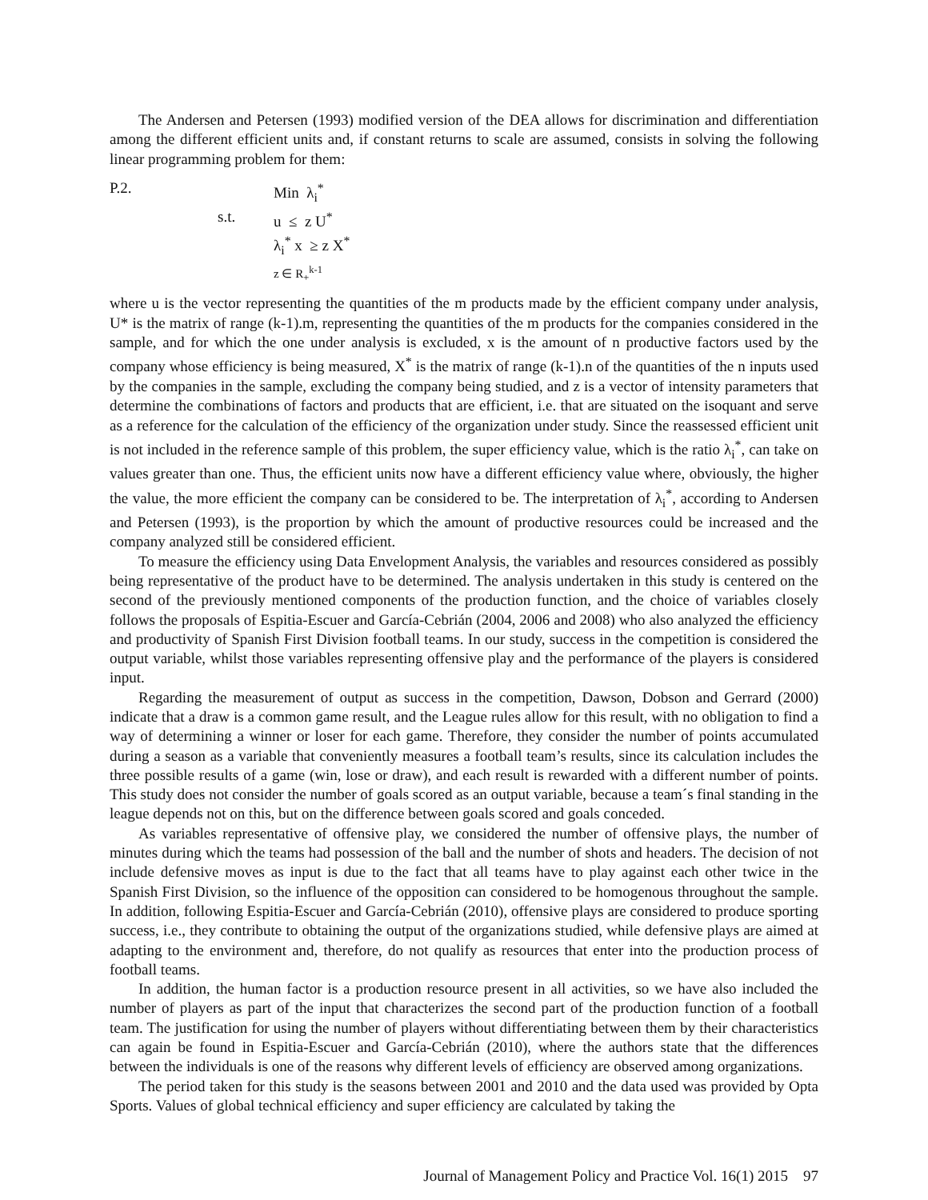The Andersen and Petersen (1993) modified version of the DEA allows for discrimination and differentiation among the different efficient units and, if constant returns to scale are assumed, consists in solving the following linear programming problem for them:
P.2.
Min λ<sub>i</sub><sup>*</sup>
s.t.
u ≤ z U<sup>*</sup>
λ<sub>i</sub><sup>*</sup> x ≥ z X<sup>*</sup>
z ∈ R<sub>+</sub><sup>k-1</sup>
where u is the vector representing the quantities of the m products made by the efficient company under analysis, U* is the matrix of range (k-1).m, representing the quantities of the m products for the companies considered in the sample, and for which the one under analysis is excluded, x is the amount of n productive factors used by the company whose efficiency is being measured, X<sup>*</sup> is the matrix of range (k-1).n of the quantities of the n inputs used by the companies in the sample, excluding the company being studied, and z is a vector of intensity parameters that determine the combinations of factors and products that are efficient, i.e. that are situated on the isoquant and serve as a reference for the calculation of the efficiency of the organization under study. Since the reassessed efficient unit is not included in the reference sample of this problem, the super efficiency value, which is the ratio λ<sub>i</sub><sup>*</sup>, can take on values greater than one. Thus, the efficient units now have a different efficiency value where, obviously, the higher the value, the more efficient the company can be considered to be. The interpretation of λ<sub>i</sub><sup>*</sup>, according to Andersen and Petersen (1993), is the proportion by which the amount of productive resources could be increased and the company analyzed still be considered efficient.
To measure the efficiency using Data Envelopment Analysis, the variables and resources considered as possibly being representative of the product have to be determined. The analysis undertaken in this study is centered on the second of the previously mentioned components of the production function, and the choice of variables closely follows the proposals of Espitia-Escuer and García-Cebrián (2004, 2006 and 2008) who also analyzed the efficiency and productivity of Spanish First Division football teams. In our study, success in the competition is considered the output variable, whilst those variables representing offensive play and the performance of the players is considered input.
Regarding the measurement of output as success in the competition, Dawson, Dobson and Gerrard (2000) indicate that a draw is a common game result, and the League rules allow for this result, with no obligation to find a way of determining a winner or loser for each game. Therefore, they consider the number of points accumulated during a season as a variable that conveniently measures a football team’s results, since its calculation includes the three possible results of a game (win, lose or draw), and each result is rewarded with a different number of points. This study does not consider the number of goals scored as an output variable, because a team´s final standing in the league depends not on this, but on the difference between goals scored and goals conceded.
As variables representative of offensive play, we considered the number of offensive plays, the number of minutes during which the teams had possession of the ball and the number of shots and headers. The decision of not include defensive moves as input is due to the fact that all teams have to play against each other twice in the Spanish First Division, so the influence of the opposition can considered to be homogenous throughout the sample. In addition, following Espitia-Escuer and García-Cebrián (2010), offensive plays are considered to produce sporting success, i.e., they contribute to obtaining the output of the organizations studied, while defensive plays are aimed at adapting to the environment and, therefore, do not qualify as resources that enter into the production process of football teams.
In addition, the human factor is a production resource present in all activities, so we have also included the number of players as part of the input that characterizes the second part of the production function of a football team. The justification for using the number of players without differentiating between them by their characteristics can again be found in Espitia-Escuer and García-Cebrián (2010), where the authors state that the differences between the individuals is one of the reasons why different levels of efficiency are observed among organizations.
The period taken for this study is the seasons between 2001 and 2010 and the data used was provided by Opta Sports. Values of global technical efficiency and super efficiency are calculated by taking the
Journal of Management Policy and Practice Vol. 16(1) 2015 97